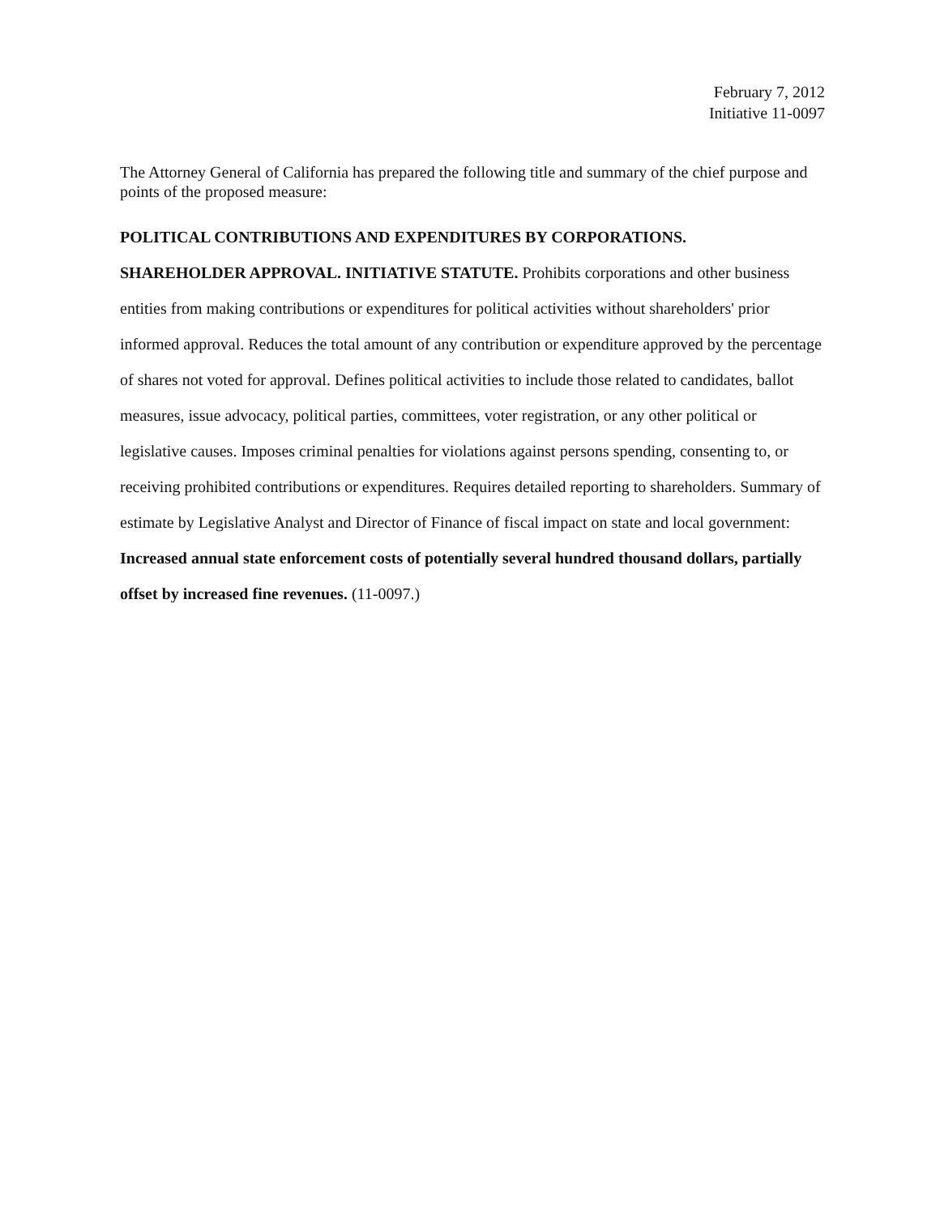February 7, 2012
Initiative 11-0097
The Attorney General of California has prepared the following title and summary of the chief purpose and points of the proposed measure:
POLITICAL CONTRIBUTIONS AND EXPENDITURES BY CORPORATIONS.
SHAREHOLDER APPROVAL. INITIATIVE STATUTE. Prohibits corporations and other business entities from making contributions or expenditures for political activities without shareholders' prior informed approval. Reduces the total amount of any contribution or expenditure approved by the percentage of shares not voted for approval. Defines political activities to include those related to candidates, ballot measures, issue advocacy, political parties, committees, voter registration, or any other political or legislative causes. Imposes criminal penalties for violations against persons spending, consenting to, or receiving prohibited contributions or expenditures. Requires detailed reporting to shareholders. Summary of estimate by Legislative Analyst and Director of Finance of fiscal impact on state and local government: Increased annual state enforcement costs of potentially several hundred thousand dollars, partially offset by increased fine revenues. (11-0097.)